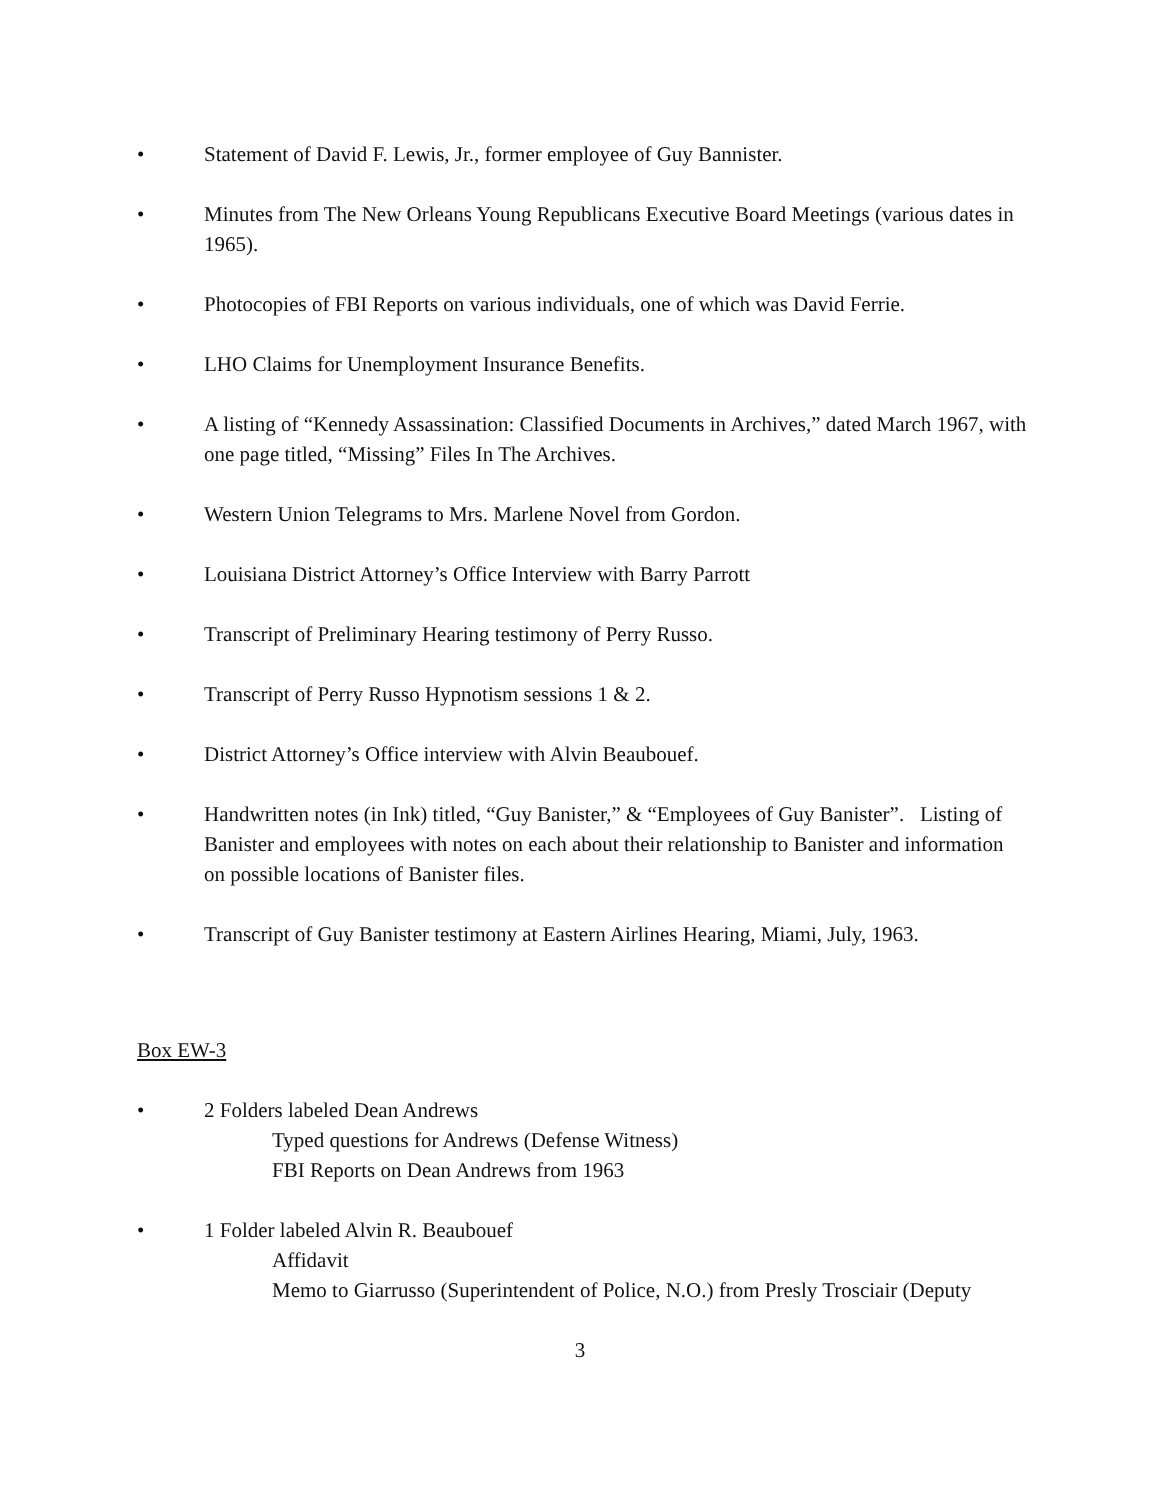• Statement of David F. Lewis, Jr., former employee of Guy Bannister.
• Minutes from The New Orleans Young Republicans Executive Board Meetings (various dates in 1965).
• Photocopies of FBI Reports on various individuals, one of which was David Ferrie.
• LHO Claims for Unemployment Insurance Benefits.
• A listing of “Kennedy Assassination: Classified Documents in Archives,” dated March 1967, with one page titled, “Missing” Files In The Archives.
• Western Union Telegrams to Mrs. Marlene Novel from Gordon.
• Louisiana District Attorney’s Office Interview with Barry Parrott
• Transcript of Preliminary Hearing testimony of Perry Russo.
• Transcript of Perry Russo Hypnotism sessions 1 & 2.
• District Attorney’s Office interview with Alvin Beaubouef.
• Handwritten notes (in Ink) titled, “Guy Banister,” & “Employees of Guy Banister”. Listing of Banister and employees with notes on each about their relationship to Banister and information on possible locations of Banister files.
• Transcript of Guy Banister testimony at Eastern Airlines Hearing, Miami, July, 1963.
Box EW-3
• 2 Folders labeled Dean Andrews
Typed questions for Andrews (Defense Witness)
FBI Reports on Dean Andrews from 1963
• 1 Folder labeled Alvin R. Beaubouef
Affidavit
Memo to Giarrusso (Superintendent of Police, N.O.) from Presly Trosciair (Deputy
3